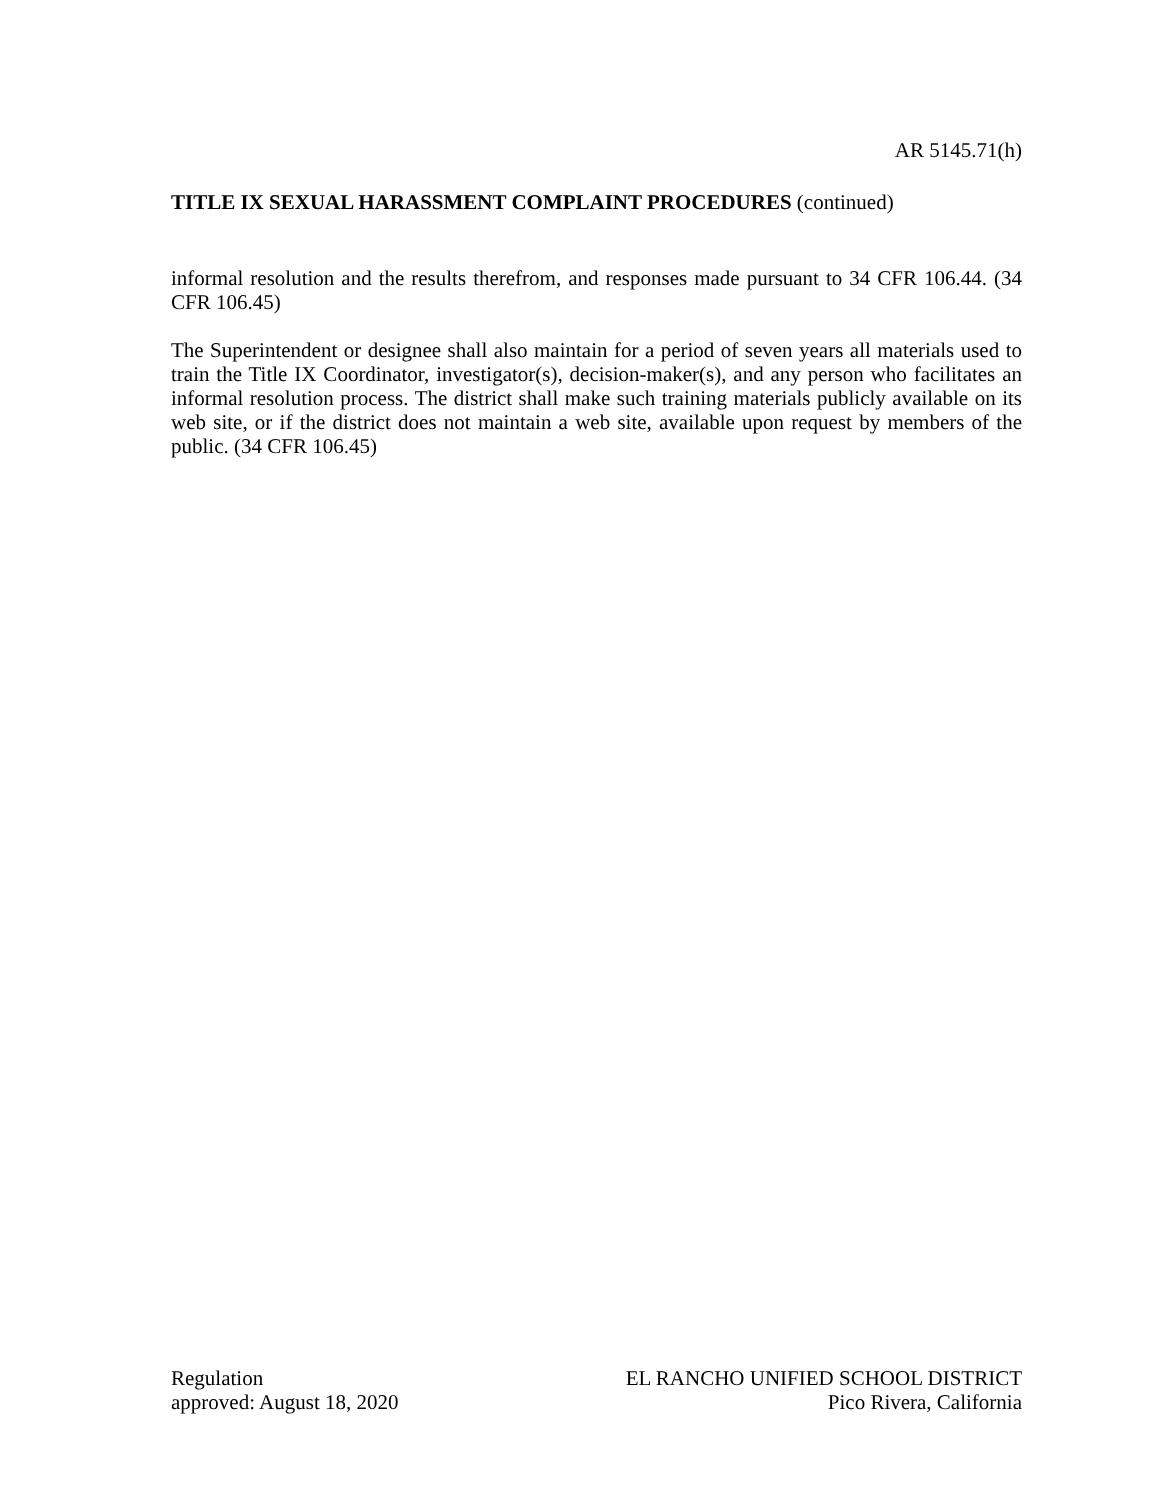AR 5145.71(h)
TITLE IX SEXUAL HARASSMENT COMPLAINT PROCEDURES (continued)
informal resolution and the results therefrom, and responses made pursuant to 34 CFR 106.44. (34 CFR 106.45)
The Superintendent or designee shall also maintain for a period of seven years all materials used to train the Title IX Coordinator, investigator(s), decision-maker(s), and any person who facilitates an informal resolution process. The district shall make such training materials publicly available on its web site, or if the district does not maintain a web site, available upon request by members of the public. (34 CFR 106.45)
Regulation
approved: August 18, 2020
EL RANCHO UNIFIED SCHOOL DISTRICT
Pico Rivera, California